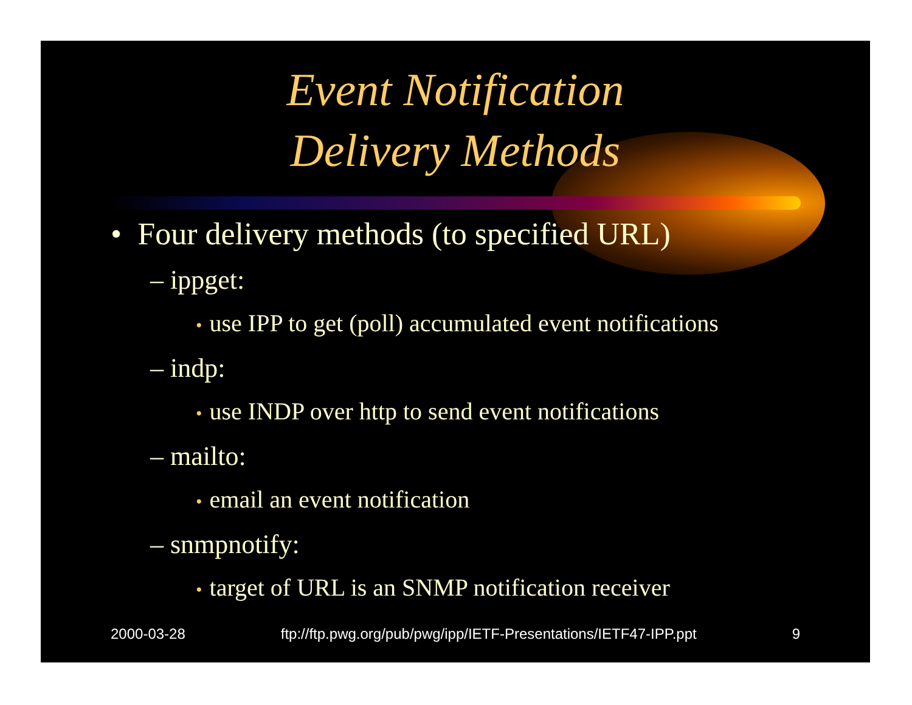Event Notification
Delivery Methods
• Four delivery methods (to specified URL)
– ippget:
• use IPP to get (poll) accumulated event notifications
– indp:
• use INDP over http to send event notifications
– mailto:
• email an event notification
– snmpnotify:
• target of URL is an SNMP notification receiver
2000-03-28 ftp://ftp.pwg.org/pub/pwg/ipp/IETF-Presentations/IETF47-IPP.ppt 9